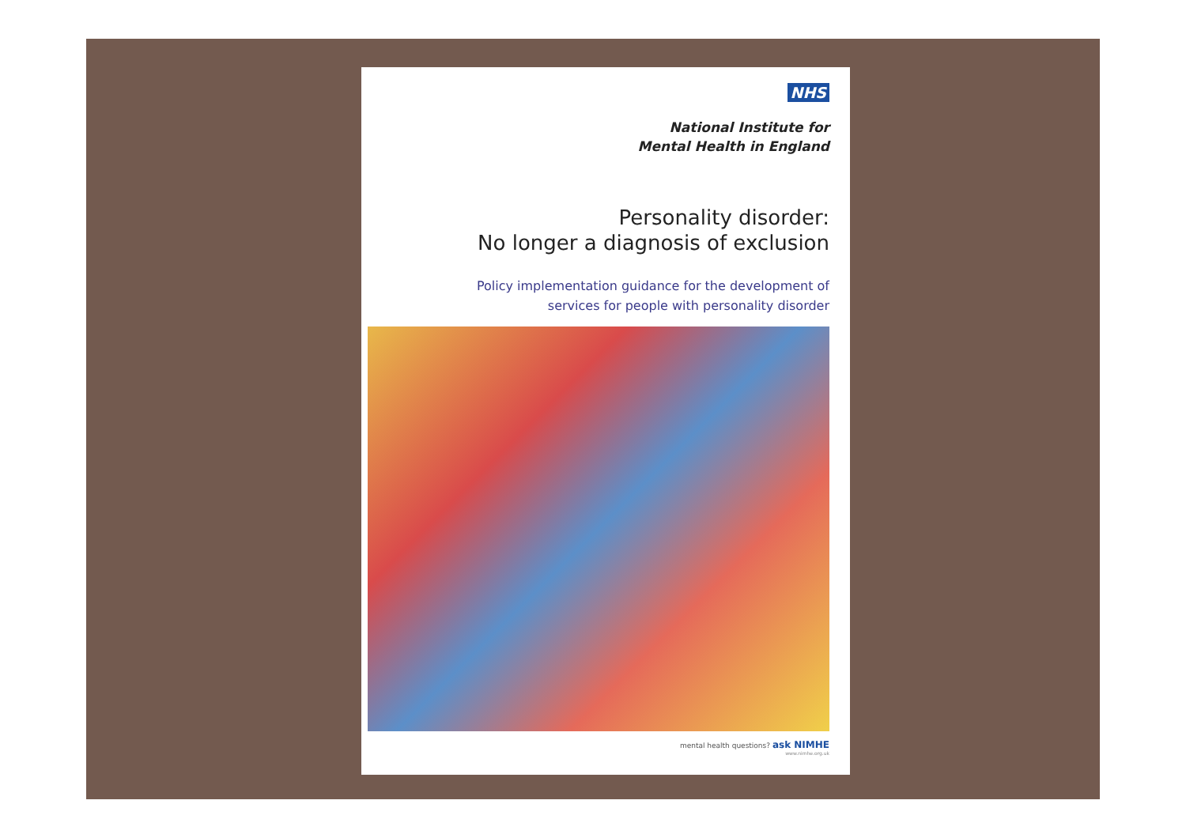NHS
National Institute for
Mental Health in England
Personality disorder:
No longer a diagnosis of exclusion
Policy implementation guidance for the development of
services for people with personality disorder
mental health questions? ask NIMHE
www.nimhe.org.uk